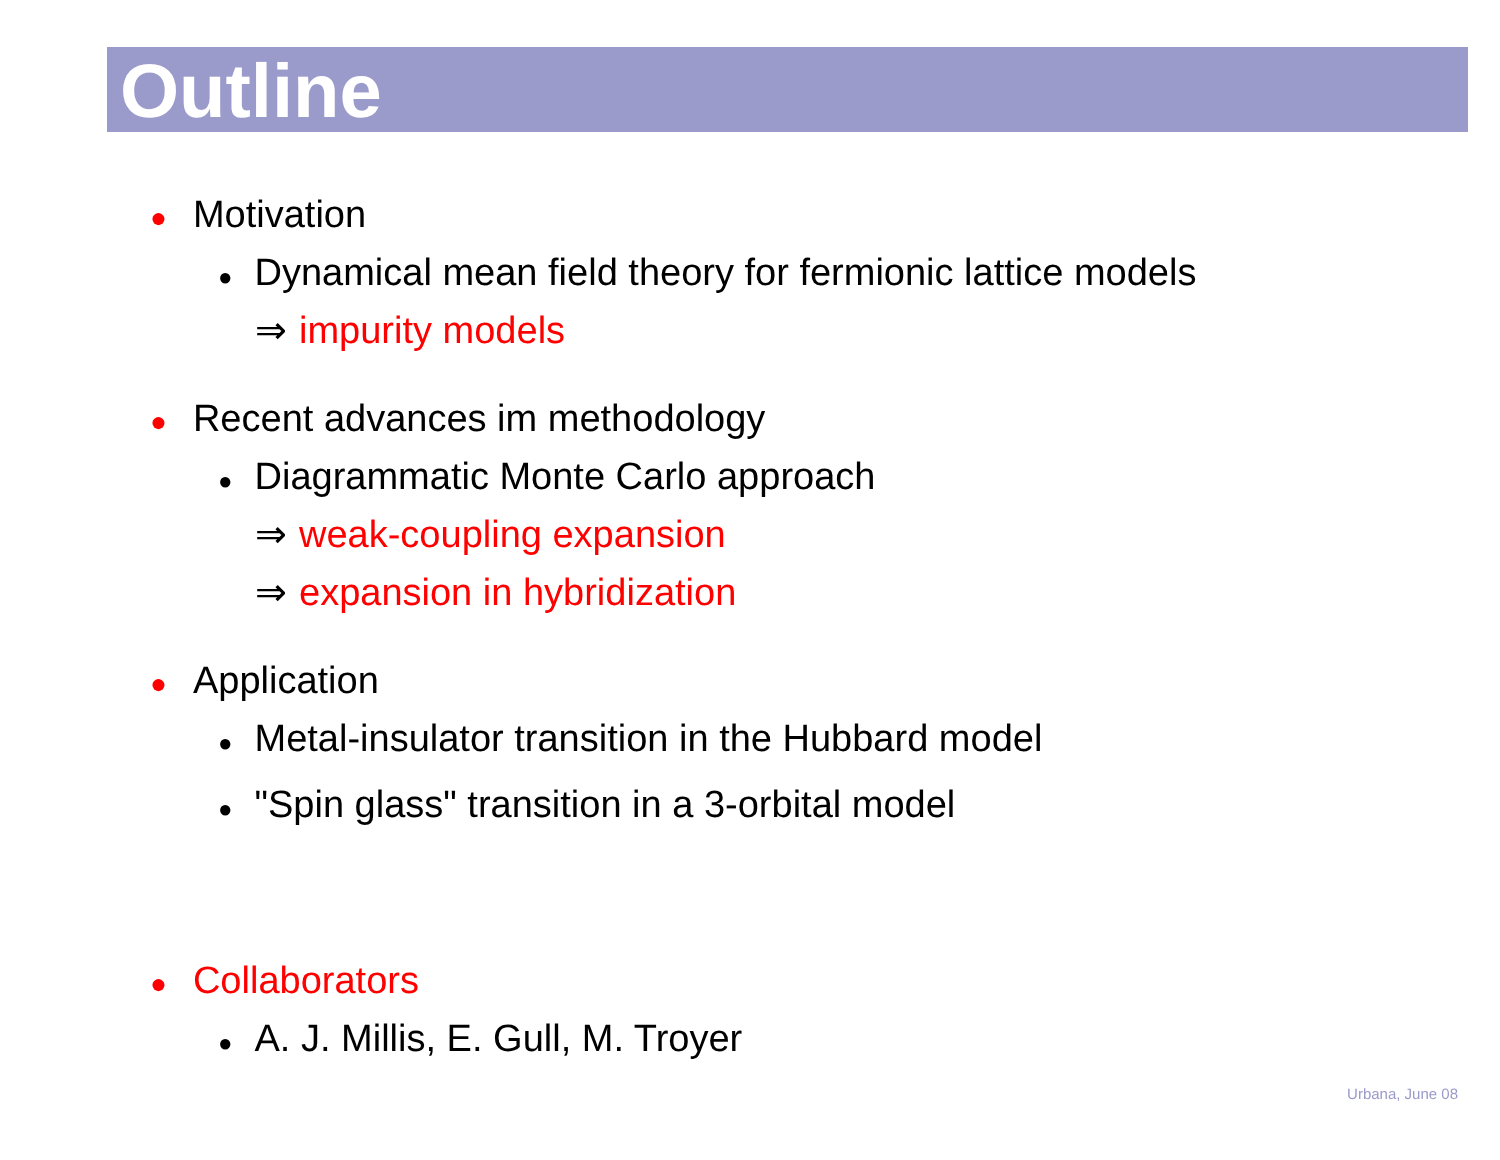Outline
● Motivation
● Dynamical mean field theory for fermionic lattice models
⇒ impurity models
● Recent advances im methodology
● Diagrammatic Monte Carlo approach
⇒ weak-coupling expansion
⇒ expansion in hybridization
● Application
● Metal-insulator transition in the Hubbard model
● "Spin glass" transition in a 3-orbital model
● Collaborators
● A. J. Millis, E. Gull, M. Troyer
Urbana, June 08